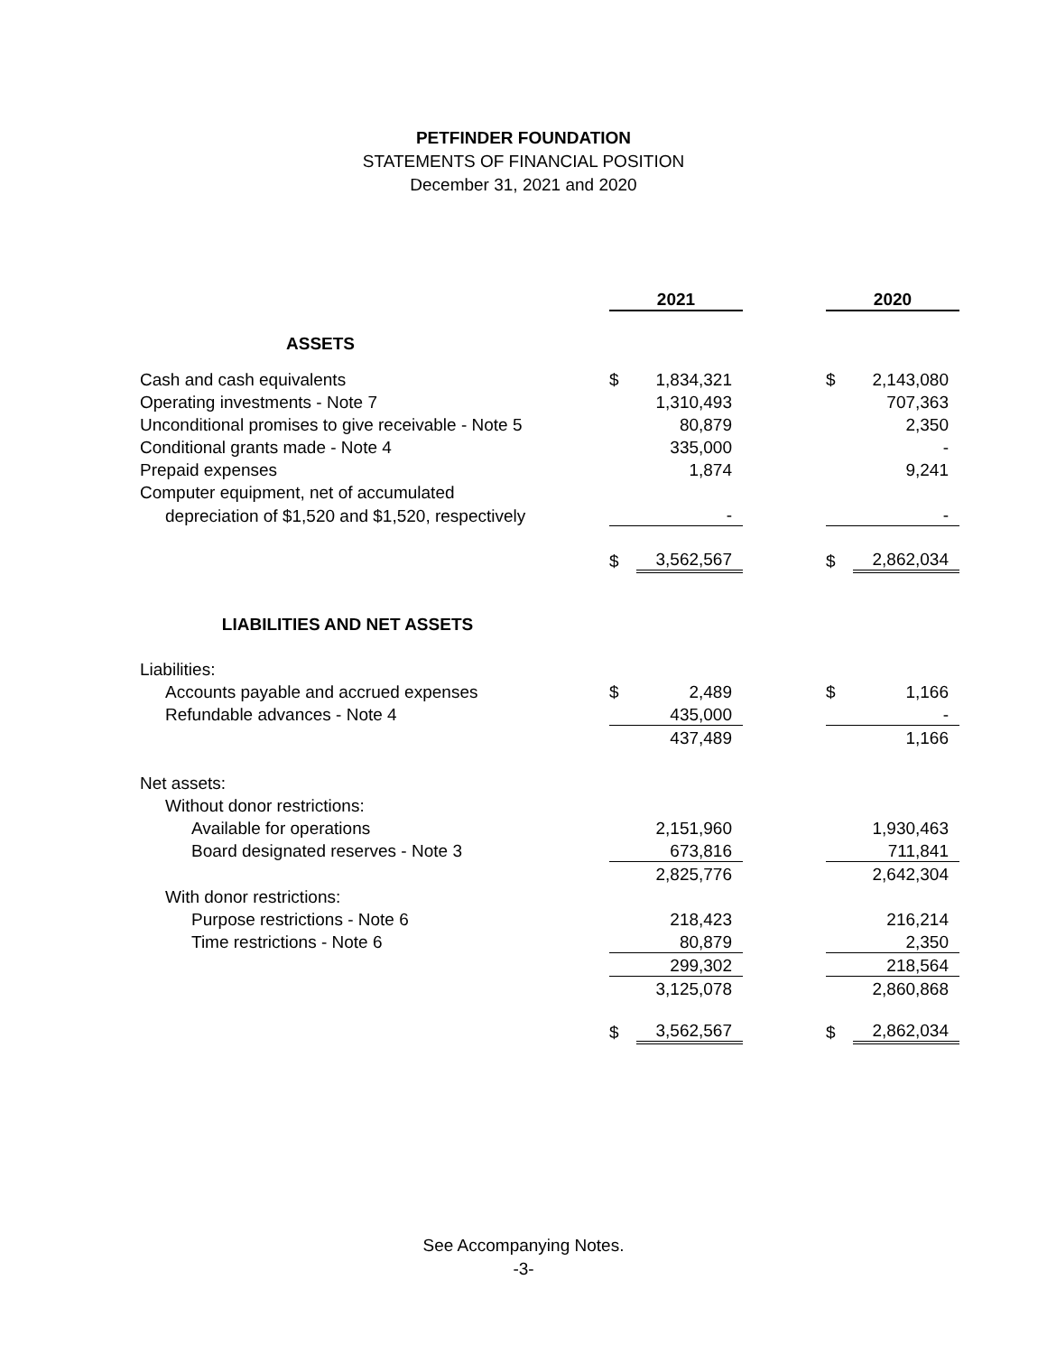PETFINDER FOUNDATION
STATEMENTS OF FINANCIAL POSITION
December 31, 2021 and 2020
| | 2021 | | | 2020 | |
| ASSETS | | | | | |
| Cash and cash equivalents | $ | 1,834,321 | | $ | 2,143,080 |
| Operating investments - Note 7 | | 1,310,493 | | | 707,363 |
| Unconditional promises to give receivable - Note 5 | | 80,879 | | | 2,350 |
| Conditional grants made - Note 4 | | 335,000 | | | - |
| Prepaid expenses | | 1,874 | | | 9,241 |
| Computer equipment, net of accumulated | | | | | |
| depreciation of $1,520 and $1,520, respectively | | - | | | - |
| | $ | 3,562,567 | | $ | 2,862,034 |
| LIABILITIES AND NET ASSETS | | | | | |
| Liabilities: | | | | | |
| Accounts payable and accrued expenses | $ | 2,489 | | $ | 1,166 |
| Refundable advances - Note 4 | | 435,000 | | | - |
| | | 437,489 | | | 1,166 |
| Net assets: | | | | | |
| Without donor restrictions: | | | | | |
| Available for operations | | 2,151,960 | | | 1,930,463 |
| Board designated reserves - Note 3 | | 673,816 | | | 711,841 |
| | | 2,825,776 | | | 2,642,304 |
| With donor restrictions: | | | | | |
| Purpose restrictions - Note 6 | | 218,423 | | | 216,214 |
| Time restrictions - Note 6 | | 80,879 | | | 2,350 |
| | | 299,302 | | | 218,564 |
| | | 3,125,078 | | | 2,860,868 |
| | $ | 3,562,567 | | $ | 2,862,034 |
See Accompanying Notes.
-3-